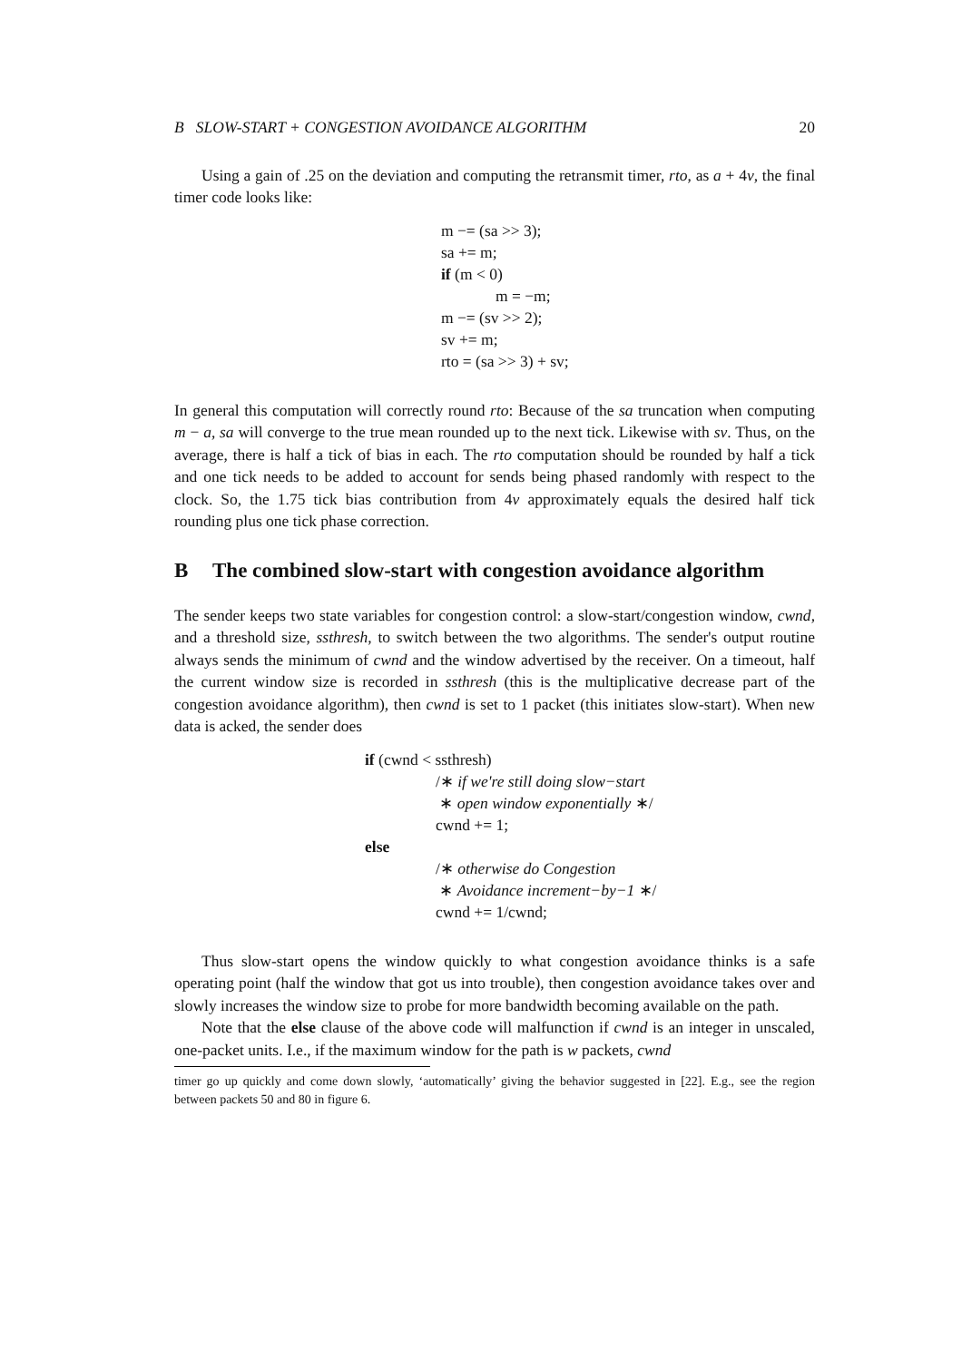B SLOW-START + CONGESTION AVOIDANCE ALGORITHM 20
Using a gain of .25 on the deviation and computing the retransmit timer, rto, as a + 4v, the final timer code looks like:
m −= (sa >> 3);
sa += m;
if (m < 0)
m = −m;
m −= (sv >> 2);
sv += m;
rto = (sa >> 3) + sv;
In general this computation will correctly round rto: Because of the sa truncation when computing m − a, sa will converge to the true mean rounded up to the next tick. Likewise with sv. Thus, on the average, there is half a tick of bias in each. The rto computation should be rounded by half a tick and one tick needs to be added to account for sends being phased randomly with respect to the clock. So, the 1.75 tick bias contribution from 4v approximately equals the desired half tick rounding plus one tick phase correction.
B The combined slow-start with congestion avoidance algorithm
The sender keeps two state variables for congestion control: a slow-start/congestion window, cwnd, and a threshold size, ssthresh, to switch between the two algorithms. The sender's output routine always sends the minimum of cwnd and the window advertised by the receiver. On a timeout, half the current window size is recorded in ssthresh (this is the multiplicative decrease part of the congestion avoidance algorithm), then cwnd is set to 1 packet (this initiates slow-start). When new data is acked, the sender does
if (cwnd < ssthresh)
/∗ if we're still doing slow−start
∗ open window exponentially ∗/
cwnd += 1;
else
/∗ otherwise do Congestion
∗ Avoidance increment−by−1 ∗/
cwnd += 1/cwnd;
Thus slow-start opens the window quickly to what congestion avoidance thinks is a safe operating point (half the window that got us into trouble), then congestion avoidance takes over and slowly increases the window size to probe for more bandwidth becoming available on the path.
Note that the else clause of the above code will malfunction if cwnd is an integer in unscaled, one-packet units. I.e., if the maximum window for the path is w packets, cwnd
timer go up quickly and come down slowly, ‘automatically’ giving the behavior suggested in [22]. E.g., see the region between packets 50 and 80 in figure 6.